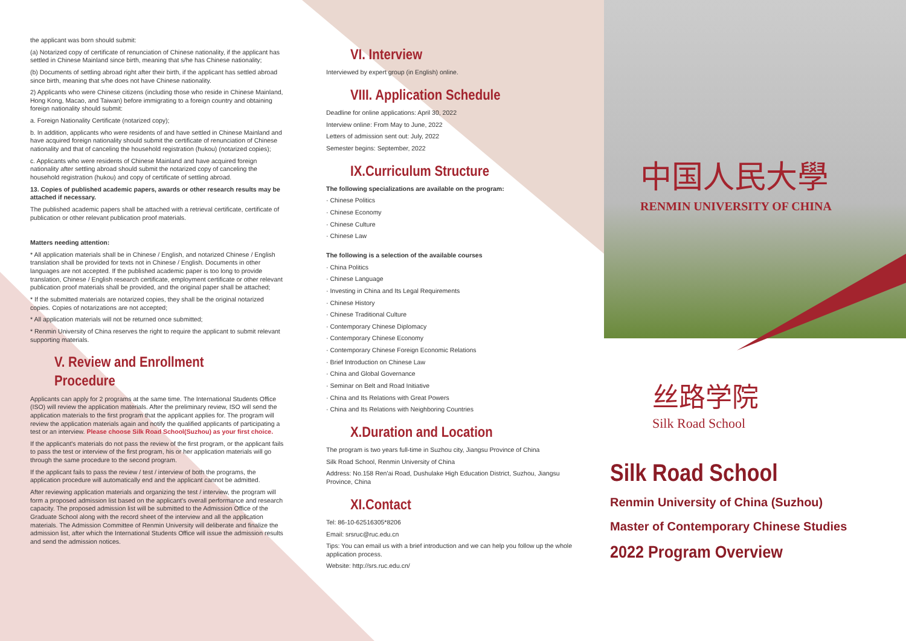the applicant was born should submit:
(a) Notarized copy of certificate of renunciation of Chinese nationality, if the applicant has settled in Chinese Mainland since birth, meaning that s/he has Chinese nationality;
(b) Documents of settling abroad right after their birth, if the applicant has settled abroad since birth, meaning that s/he does not have Chinese nationality.
2) Applicants who were Chinese citizens (including those who reside in Chinese Mainland, Hong Kong, Macao, and Taiwan) before immigrating to a foreign country and obtaining foreign nationality should submit:
a. Foreign Nationality Certificate (notarized copy);
b. In addition, applicants who were residents of and have settled in Chinese Mainland and have acquired foreign nationality should submit the certificate of renunciation of Chinese nationality and that of canceling the household registration (hukou) (notarized copies);
c. Applicants who were residents of Chinese Mainland and have acquired foreign nationality after settling abroad should submit the notarized copy of canceling the household registration (hukou) and copy of certificate of settling abroad.
13. Copies of published academic papers, awards or other research results may be attached if necessary.
The published academic papers shall be attached with a retrieval certificate, certificate of publication or other relevant publication proof materials.
Matters needing attention:
* All application materials shall be in Chinese / English, and notarized Chinese / English translation shall be provided for texts not in Chinese / English. Documents in other languages are not accepted. If the published academic paper is too long to provide translation, Chinese / English research certificate, employment certificate or other relevant publication proof materials shall be provided, and the original paper shall be attached;
* If the submitted materials are notarized copies, they shall be the original notarized copies. Copies of notarizations are not accepted;
* All application materials will not be returned once submitted;
* Renmin University of China reserves the right to require the applicant to submit relevant supporting materials.
V. Review and Enrollment Procedure
Applicants can apply for 2 programs at the same time. The International Students Office (ISO) will review the application materials. After the preliminary review, ISO will send the application materials to the first program that the applicant applies for. The program will review the application materials again and notify the qualified applicants of participating a test or an interview. Please choose Silk Road School(Suzhou) as your first choice.
If the applicant's materials do not pass the review of the first program, or the applicant fails to pass the test or interview of the first program, his or her application materials will go through the same procedure to the second program.
If the applicant fails to pass the review / test / interview of both the programs, the application procedure will automatically end and the applicant cannot be admitted.
After reviewing application materials and organizing the test / interview, the program will form a proposed admission list based on the applicant's overall performance and research capacity. The proposed admission list will be submitted to the Admission Office of the Graduate School along with the record sheet of the interview and all the application materials. The Admission Committee of Renmin University will deliberate and finalize the admission list, after which the International Students Office will issue the admission results and send the admission notices.
VI. Interview
Interviewed by expert group (in English) online.
VIII. Application Schedule
Deadline for online applications: April 30, 2022
Interview online: From May to June, 2022
Letters of admission sent out: July, 2022
Semester begins: September, 2022
IX.Curriculum Structure
The following specializations are available on the program:
· Chinese Politics
· Chinese Economy
· Chinese Culture
· Chinese Law
The following is a selection of the available courses
· China Politics
· Chinese Language
· Investing in China and Its Legal Requirements
· Chinese History
· Chinese Traditional Culture
· Contemporary Chinese Diplomacy
· Contemporary Chinese Economy
· Contemporary Chinese Foreign Economic Relations
· Brief Introduction on Chinese Law
· China and Global Governance
· Seminar on Belt and Road Initiative
· China and Its Relations with Great Powers
· China and Its Relations with Neighboring Countries
X.Duration and Location
The program is two years full-time in Suzhou city, Jiangsu Province of China
Silk Road School, Renmin University of China
Address: No.158 Ren'ai Road, Dushulake High Education District, Suzhou, Jiangsu Province, China
XI.Contact
Tel: 86-10-62516305*8206
Email: srsruc@ruc.edu.cn
Tips: You can email us with a brief introduction and we can help you follow up the whole application process.
Website: http://srs.ruc.edu.cn/
中国人民大學
RENMIN UNIVERSITY OF CHINA
丝路学院
Silk Road School
Silk Road School
Renmin University of China (Suzhou)
Master of Contemporary Chinese Studies
2022 Program Overview